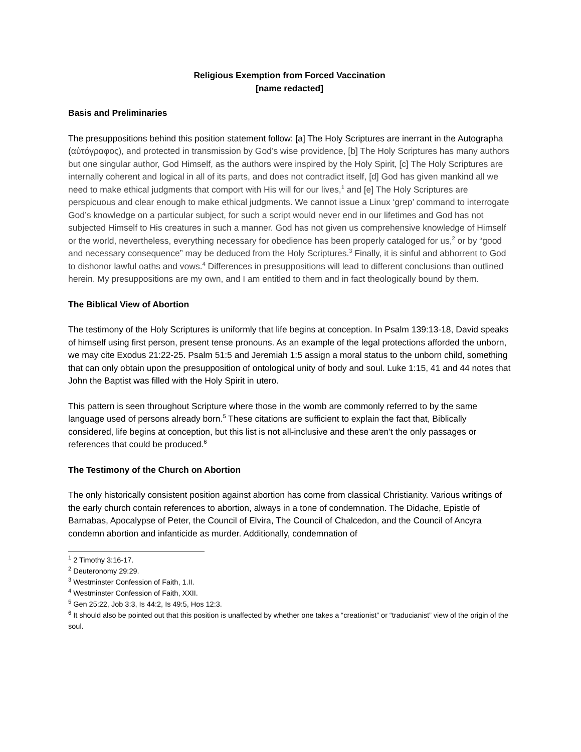Religious Exemption from Forced Vaccination
[name redacted]
Basis and Preliminaries
The presuppositions behind this position statement follow: [a] The Holy Scriptures are inerrant in the Autographa (αὐτόγραφος), and protected in transmission by God’s wise providence, [b] The Holy Scriptures has many authors but one singular author, God Himself, as the authors were inspired by the Holy Spirit, [c] The Holy Scriptures are internally coherent and logical in all of its parts, and does not contradict itself, [d] God has given mankind all we need to make ethical judgments that comport with His will for our lives,<sup>1</sup> and [e] The Holy Scriptures are perspicuous and clear enough to make ethical judgments. We cannot issue a Linux ‘grep’ command to interrogate God’s knowledge on a particular subject, for such a script would never end in our lifetimes and God has not subjected Himself to His creatures in such a manner. God has not given us comprehensive knowledge of Himself or the world, nevertheless, everything necessary for obedience has been properly cataloged for us,<sup>2</sup> or by “good and necessary consequence” may be deduced from the Holy Scriptures.<sup>3</sup> Finally, it is sinful and abhorrent to God to dishonor lawful oaths and vows.<sup>4</sup> Differences in presuppositions will lead to different conclusions than outlined herein. My presuppositions are my own, and I am entitled to them and in fact theologically bound by them.
The Biblical View of Abortion
The testimony of the Holy Scriptures is uniformly that life begins at conception. In Psalm 139:13-18, David speaks of himself using first person, present tense pronouns. As an example of the legal protections afforded the unborn, we may cite Exodus 21:22-25. Psalm 51:5 and Jeremiah 1:5 assign a moral status to the unborn child, something that can only obtain upon the presupposition of ontological unity of body and soul. Luke 1:15, 41 and 44 notes that John the Baptist was filled with the Holy Spirit in utero.
This pattern is seen throughout Scripture where those in the womb are commonly referred to by the same language used of persons already born.<sup>5</sup> These citations are sufficient to explain the fact that, Biblically considered, life begins at conception, but this list is not all-inclusive and these aren’t the only passages or references that could be produced.<sup>6</sup>
The Testimony of the Church on Abortion
The only historically consistent position against abortion has come from classical Christianity. Various writings of the early church contain references to abortion, always in a tone of condemnation. The Didache, Epistle of Barnabas, Apocalypse of Peter, the Council of Elvira, The Council of Chalcedon, and the Council of Ancyra condemn abortion and infanticide as murder. Additionally, condemnation of
<sup>1</sup> 2 Timothy 3:16-17.
<sup>2</sup> Deuteronomy 29:29.
<sup>3</sup> Westminster Confession of Faith, 1.II.
<sup>4</sup> Westminster Confession of Faith, XXII.
<sup>5</sup> Gen 25:22, Job 3:3, Is 44:2, Is 49:5, Hos 12:3.
<sup>6</sup> It should also be pointed out that this position is unaffected by whether one takes a “creationist” or “traducianist” view of the origin of the soul.